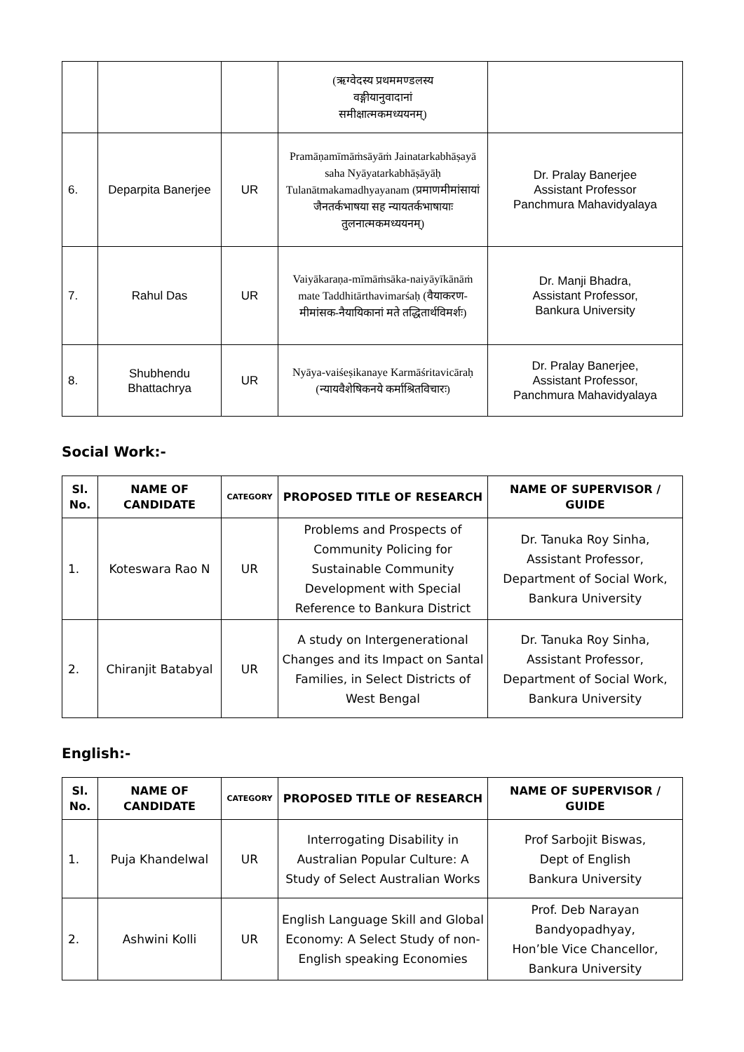| | | | (ऋग्वेदस्य प्रथममण्डलस्य वङ्गीयानुवादानां समीक्षात्मकमध्ययनम्) | |
| 6. | Deparpita Banerjee | UR | Pramāṇamīmāṁsāyāṁ Jainatarkabhāṣayā saha Nyāyatarkabhāṣāyāḥ Tulanātmakamadhyayanam (प्रमाणमीमांसायां जैनतर्कभाषया सह न्यायतर्कभाषायाः तुलनात्मकमध्ययनम्) | Dr. Pralay Banerjee Assistant Professor Panchmura Mahavidyalaya |
| 7. | Rahul Das | UR | Vaiyākaraṇa-mīmāṁsāka-naiyāyīkānāṁ mate Taddhitārthavimarśaḥ (वैयाकरण-मीमांसक-नैयायिकानां मते तद्धितार्थविमर्शः) | Dr. Manji Bhadra, Assistant Professor, Bankura University |
| 8. | Shubhendu Bhattachrya | UR | Nyāya-vaiśeṣikanaye Karmāśritavicāraḥ (न्यायवैशेषिकनये कर्माश्रितविचारः) | Dr. Pralay Banerjee, Assistant Professor, Panchmura Mahavidyalaya |
Social Work:-
| Sl. No. | NAME OF CANDIDATE | CATEGORY | PROPOSED TITLE OF RESEARCH | NAME OF SUPERVISOR / GUIDE |
| --- | --- | --- | --- | --- |
| 1. | Koteswara Rao N | UR | Problems and Prospects of Community Policing for Sustainable Community Development with Special Reference to Bankura District | Dr. Tanuka Roy Sinha, Assistant Professor, Department of Social Work, Bankura University |
| 2. | Chiranjit Batabyal | UR | A study on Intergenerational Changes and its Impact on Santal Families, in Select Districts of West Bengal | Dr. Tanuka Roy Sinha, Assistant Professor, Department of Social Work, Bankura University |
English:-
| Sl. No. | NAME OF CANDIDATE | CATEGORY | PROPOSED TITLE OF RESEARCH | NAME OF SUPERVISOR / GUIDE |
| --- | --- | --- | --- | --- |
| 1. | Puja Khandelwal | UR | Interrogating Disability in Australian Popular Culture: A Study of Select Australian Works | Prof Sarbojit Biswas, Dept of English Bankura University |
| 2. | Ashwini Kolli | UR | English Language Skill and Global Economy: A Select Study of non-English speaking Economies | Prof. Deb Narayan Bandyopadhyay, Hon’ble Vice Chancellor, Bankura University |